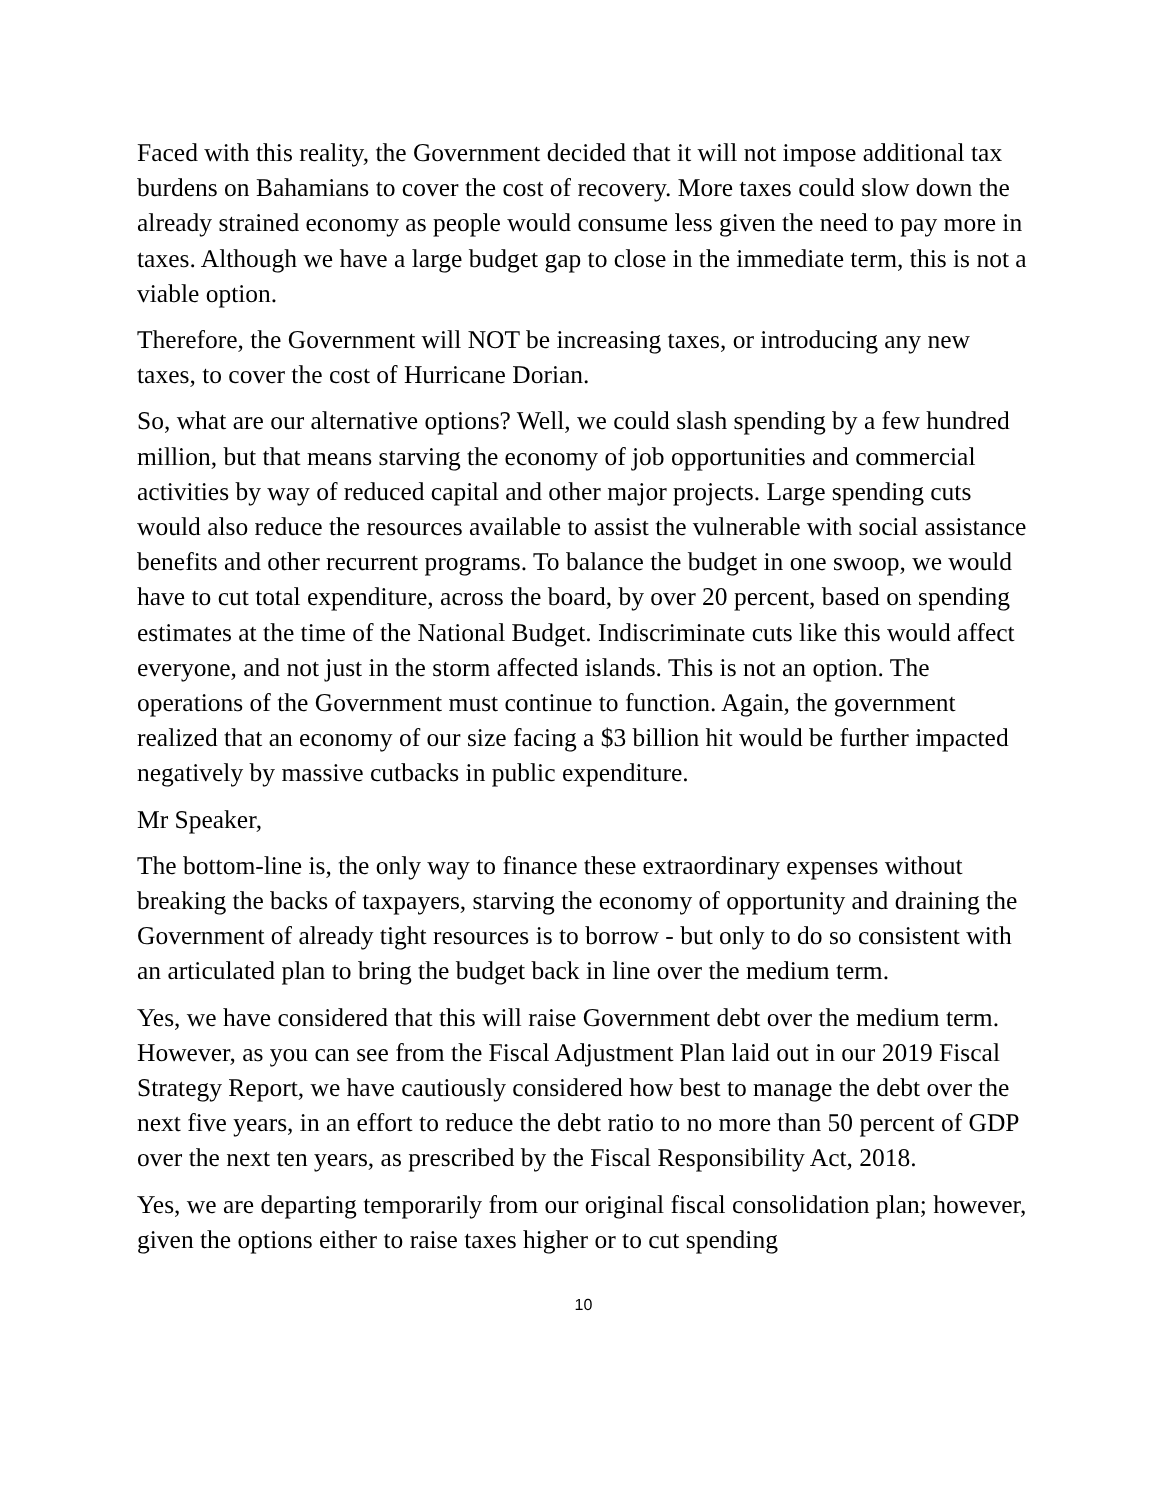Faced with this reality, the Government decided that it will not impose additional tax burdens on Bahamians to cover the cost of recovery. More taxes could slow down the already strained economy as people would consume less given the need to pay more in taxes. Although we have a large budget gap to close in the immediate term, this is not a viable option.
Therefore, the Government will NOT be increasing taxes, or introducing any new taxes, to cover the cost of Hurricane Dorian.
So, what are our alternative options? Well, we could slash spending by a few hundred million, but that means starving the economy of job opportunities and commercial activities by way of reduced capital and other major projects. Large spending cuts would also reduce the resources available to assist the vulnerable with social assistance benefits and other recurrent programs. To balance the budget in one swoop, we would have to cut total expenditure, across the board, by over 20 percent, based on spending estimates at the time of the National Budget. Indiscriminate cuts like this would affect everyone, and not just in the storm affected islands. This is not an option. The operations of the Government must continue to function. Again, the government realized that an economy of our size facing a $3 billion hit would be further impacted negatively by massive cutbacks in public expenditure.
Mr Speaker,
The bottom-line is, the only way to finance these extraordinary expenses without breaking the backs of taxpayers, starving the economy of opportunity and draining the Government of already tight resources is to borrow - but only to do so consistent with an articulated plan to bring the budget back in line over the medium term.
Yes, we have considered that this will raise Government debt over the medium term. However, as you can see from the Fiscal Adjustment Plan laid out in our 2019 Fiscal Strategy Report, we have cautiously considered how best to manage the debt over the next five years, in an effort to reduce the debt ratio to no more than 50 percent of GDP over the next ten years, as prescribed by the Fiscal Responsibility Act, 2018.
Yes, we are departing temporarily from our original fiscal consolidation plan; however, given the options either to raise taxes higher or to cut spending
10